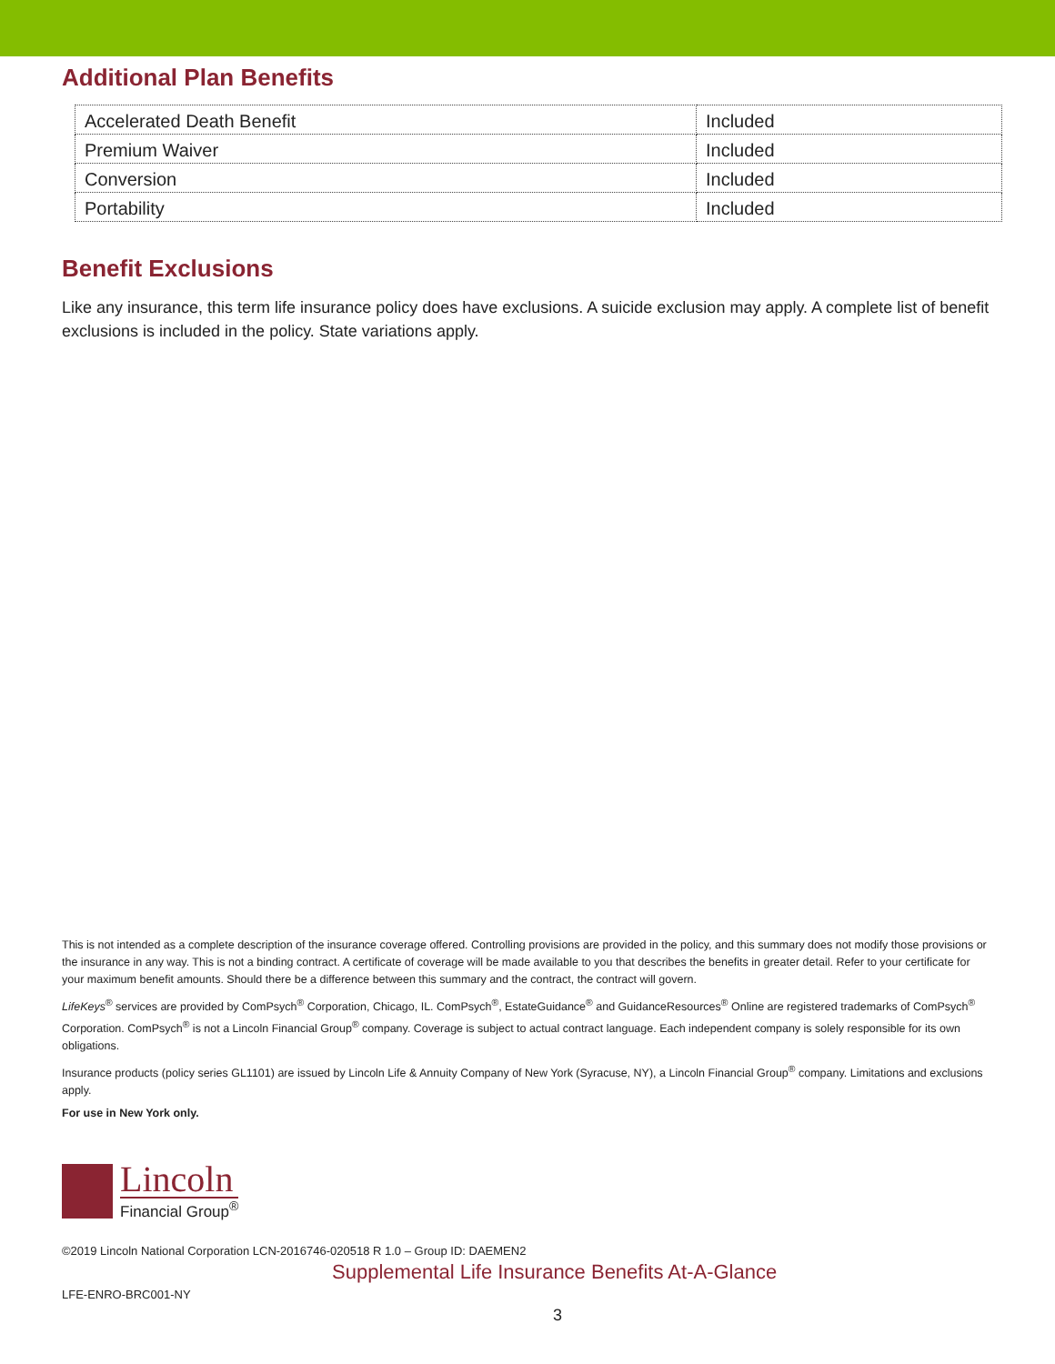Additional Plan Benefits
| Accelerated Death Benefit | Included |
| Premium Waiver | Included |
| Conversion | Included |
| Portability | Included |
Benefit Exclusions
Like any insurance, this term life insurance policy does have exclusions. A suicide exclusion may apply. A complete list of benefit exclusions is included in the policy. State variations apply.
This is not intended as a complete description of the insurance coverage offered. Controlling provisions are provided in the policy, and this summary does not modify those provisions or the insurance in any way. This is not a binding contract. A certificate of coverage will be made available to you that describes the benefits in greater detail. Refer to your certificate for your maximum benefit amounts. Should there be a difference between this summary and the contract, the contract will govern.
LifeKeys<sup>®</sup> services are provided by ComPsych<sup>®</sup> Corporation, Chicago, IL. ComPsych<sup>®</sup>, EstateGuidance<sup>®</sup> and GuidanceResources<sup>®</sup> Online are registered trademarks of ComPsych<sup>®</sup> Corporation. ComPsych<sup>®</sup> is not a Lincoln Financial Group<sup>®</sup> company. Coverage is subject to actual contract language. Each independent company is solely responsible for its own obligations.
Insurance products (policy series GL1101) are issued by Lincoln Life & Annuity Company of New York (Syracuse, NY), a Lincoln Financial Group<sup>®</sup> company. Limitations and exclusions apply.
For use in New York only.
Lincoln
Financial Group<sup>®</sup>
©2019 Lincoln National Corporation LCN-2016746-020518 R 1.0 – Group ID: DAEMEN2
Supplemental Life Insurance Benefits At-A-Glance
LFE-ENRO-BRC001-NY
3